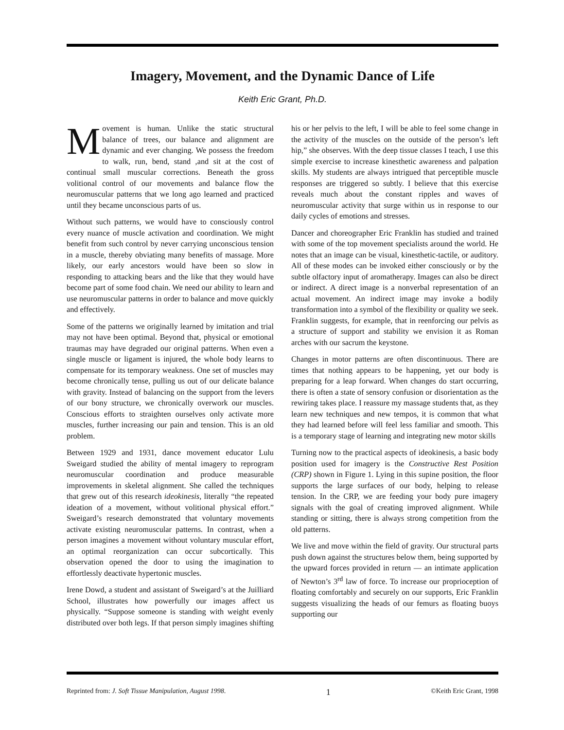Imagery, Movement, and the Dynamic Dance of Life
Keith Eric Grant, Ph.D.
Movement is human. Unlike the static structural balance of trees, our balance and alignment are dynamic and ever changing. We possess the freedom to walk, run, bend, stand ,and sit at the cost of continual small muscular corrections. Beneath the gross volitional control of our movements and balance flow the neuromuscular patterns that we long ago learned and practiced until they became unconscious parts of us.
Without such patterns, we would have to consciously control every nuance of muscle activation and coordination. We might benefit from such control by never carrying unconscious tension in a muscle, thereby obviating many benefits of massage. More likely, our early ancestors would have been so slow in responding to attacking bears and the like that they would have become part of some food chain. We need our ability to learn and use neuromuscular patterns in order to balance and move quickly and effectively.
Some of the patterns we originally learned by imitation and trial may not have been optimal. Beyond that, physical or emotional traumas may have degraded our original patterns. When even a single muscle or ligament is injured, the whole body learns to compensate for its temporary weakness. One set of muscles may become chronically tense, pulling us out of our delicate balance with gravity. Instead of balancing on the support from the levers of our bony structure, we chronically overwork our muscles. Conscious efforts to straighten ourselves only activate more muscles, further increasing our pain and tension. This is an old problem.
Between 1929 and 1931, dance movement educator Lulu Sweigard studied the ability of mental imagery to reprogram neuromuscular coordination and produce measurable improvements in skeletal alignment. She called the techniques that grew out of this research ideokinesis, literally “the repeated ideation of a movement, without volitional physical effort.” Sweigard’s research demonstrated that voluntary movements activate existing neuromuscular patterns. In contrast, when a person imagines a movement without voluntary muscular effort, an optimal reorganization can occur subcortically. This observation opened the door to using the imagination to effortlessly deactivate hypertonic muscles.
Irene Dowd, a student and assistant of Sweigard’s at the Juilliard School, illustrates how powerfully our images affect us physically. “Suppose someone is standing with weight evenly distributed over both legs. If that person simply imagines shifting his or her pelvis to the left, I will be able to feel some change in the activity of the muscles on the outside of the person’s left hip,” she observes. With the deep tissue classes I teach, I use this simple exercise to increase kinesthetic awareness and palpation skills. My students are always intrigued that perceptible muscle responses are triggered so subtly. I believe that this exercise reveals much about the constant ripples and waves of neuromuscular activity that surge within us in response to our daily cycles of emotions and stresses.
Dancer and choreographer Eric Franklin has studied and trained with some of the top movement specialists around the world. He notes that an image can be visual, kinesthetic-tactile, or auditory. All of these modes can be invoked either consciously or by the subtle olfactory input of aromatherapy. Images can also be direct or indirect. A direct image is a nonverbal representation of an actual movement. An indirect image may invoke a bodily transformation into a symbol of the flexibility or quality we seek. Franklin suggests, for example, that in reenforcing our pelvis as a structure of support and stability we envision it as Roman arches with our sacrum the keystone.
Changes in motor patterns are often discontinuous. There are times that nothing appears to be happening, yet our body is preparing for a leap forward. When changes do start occurring, there is often a state of sensory confusion or disorientation as the rewiring takes place. I reassure my massage students that, as they learn new techniques and new tempos, it is common that what they had learned before will feel less familiar and smooth. This is a temporary stage of learning and integrating new motor skills
Turning now to the practical aspects of ideokinesis, a basic body position used for imagery is the Constructive Rest Position (CRP) shown in Figure 1. Lying in this supine position, the floor supports the large surfaces of our body, helping to release tension. In the CRP, we are feeding your body pure imagery signals with the goal of creating improved alignment. While standing or sitting, there is always strong competition from the old patterns.
We live and move within the field of gravity. Our structural parts push down against the structures below them, being supported by the upward forces provided in return — an intimate application of Newton’s 3<sup>rd</sup> law of force. To increase our proprioception of floating comfortably and securely on our supports, Eric Franklin suggests visualizing the heads of our femurs as floating buoys supporting our
Reprinted from: J. Soft Tissue Manipulation, August 1998. 1 ©Keith Eric Grant, 1998